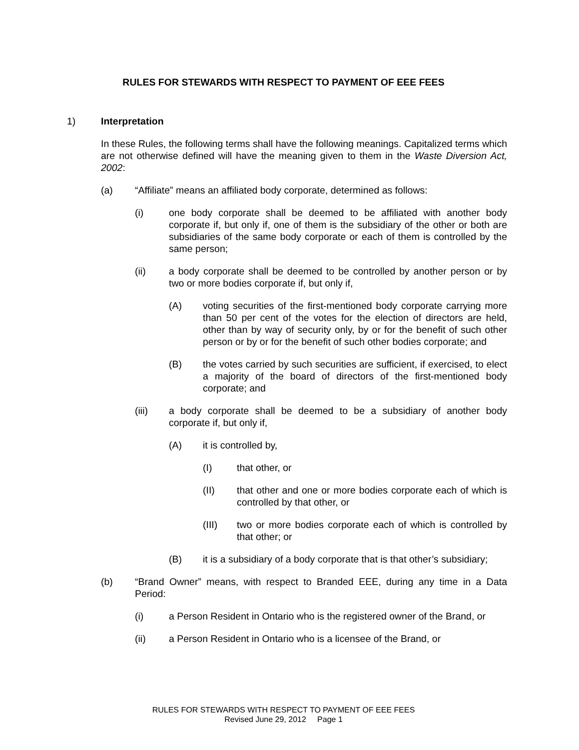RULES FOR STEWARDS WITH RESPECT TO PAYMENT OF EEE FEES
1) Interpretation
In these Rules, the following terms shall have the following meanings. Capitalized terms which are not otherwise defined will have the meaning given to them in the Waste Diversion Act, 2002:
(a) “Affiliate” means an affiliated body corporate, determined as follows:
(i) one body corporate shall be deemed to be affiliated with another body corporate if, but only if, one of them is the subsidiary of the other or both are subsidiaries of the same body corporate or each of them is controlled by the same person;
(ii) a body corporate shall be deemed to be controlled by another person or by two or more bodies corporate if, but only if,
(A) voting securities of the first-mentioned body corporate carrying more than 50 per cent of the votes for the election of directors are held, other than by way of security only, by or for the benefit of such other person or by or for the benefit of such other bodies corporate; and
(B) the votes carried by such securities are sufficient, if exercised, to elect a majority of the board of directors of the first-mentioned body corporate; and
(iii) a body corporate shall be deemed to be a subsidiary of another body corporate if, but only if,
(A) it is controlled by,
(I) that other, or
(II) that other and one or more bodies corporate each of which is controlled by that other, or
(III) two or more bodies corporate each of which is controlled by that other; or
(B) it is a subsidiary of a body corporate that is that other’s subsidiary;
(b) “Brand Owner” means, with respect to Branded EEE, during any time in a Data Period:
(i) a Person Resident in Ontario who is the registered owner of the Brand, or
(ii) a Person Resident in Ontario who is a licensee of the Brand, or
RULES FOR STEWARDS WITH RESPECT TO PAYMENT OF EEE FEES
Revised June 29, 2012 Page 1